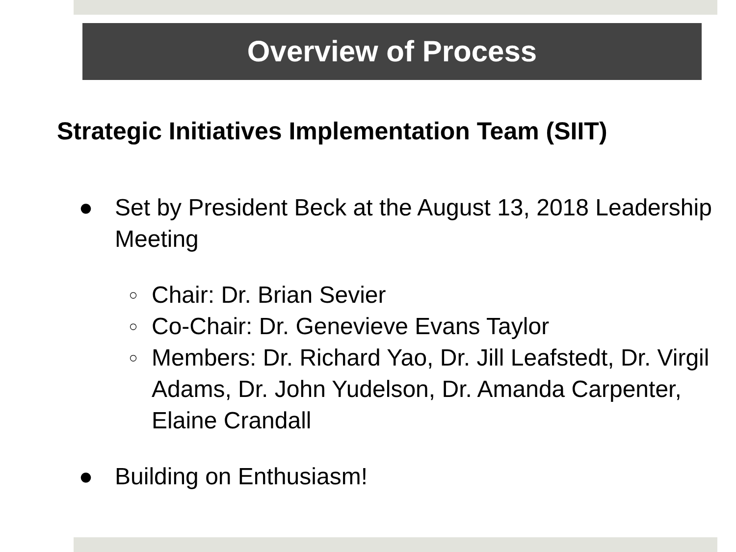Overview of Process
Strategic Initiatives Implementation Team (SIIT)
● Set by President Beck at the August 13, 2018 Leadership Meeting
○ Chair: Dr. Brian Sevier
○ Co-Chair: Dr. Genevieve Evans Taylor
○ Members: Dr. Richard Yao, Dr. Jill Leafstedt, Dr. Virgil Adams, Dr. John Yudelson, Dr. Amanda Carpenter, Elaine Crandall
● Building on Enthusiasm!